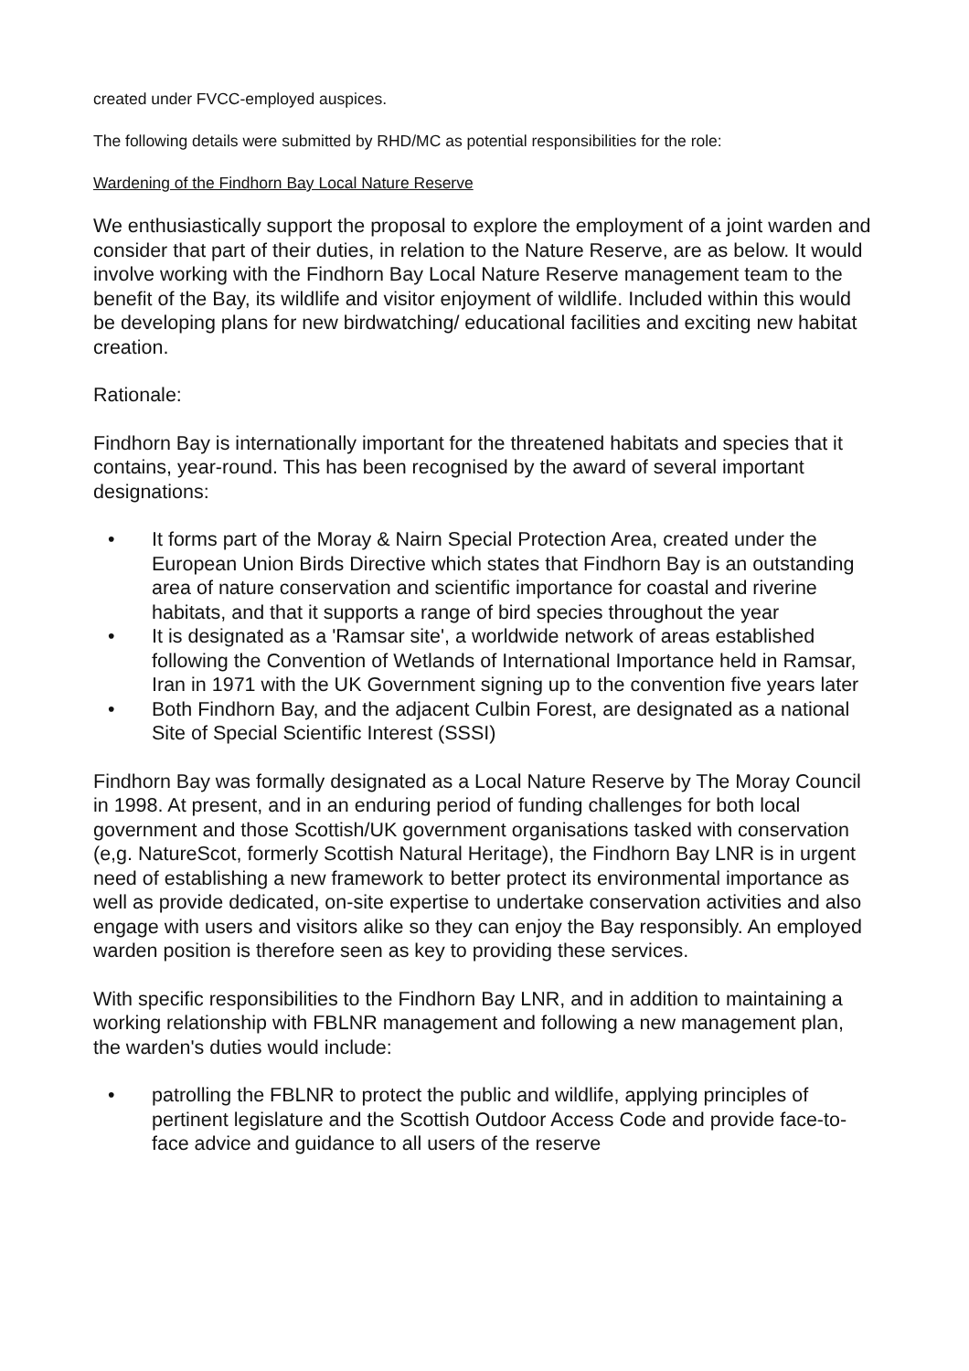created under FVCC-employed auspices.
The following details were submitted by RHD/MC as potential responsibilities for the role:
Wardening of the Findhorn Bay Local Nature Reserve
We enthusiastically support the proposal to explore the employment of a joint warden and consider that part of their duties, in relation to the Nature Reserve, are as below. It would involve working with the Findhorn Bay Local Nature Reserve management team to the benefit of the Bay, its wildlife and visitor enjoyment of wildlife. Included within this would be developing plans for new birdwatching/ educational facilities and exciting new habitat creation.
Rationale:
Findhorn Bay is internationally important for the threatened habitats and species that it contains, year-round. This has been recognised by the award of several important designations:
• It forms part of the Moray & Nairn Special Protection Area, created under the European Union Birds Directive which states that Findhorn Bay is an outstanding area of nature conservation and scientific importance for coastal and riverine habitats, and that it supports a range of bird species throughout the year
• It is designated as a 'Ramsar site', a worldwide network of areas established following the Convention of Wetlands of International Importance held in Ramsar, Iran in 1971 with the UK Government signing up to the convention five years later
• Both Findhorn Bay, and the adjacent Culbin Forest, are designated as a national Site of Special Scientific Interest (SSSI)
Findhorn Bay was formally designated as a Local Nature Reserve by The Moray Council in 1998. At present, and in an enduring period of funding challenges for both local government and those Scottish/UK government organisations tasked with conservation (e,g. NatureScot, formerly Scottish Natural Heritage), the Findhorn Bay LNR is in urgent need of establishing a new framework to better protect its environmental importance as well as provide dedicated, on-site expertise to undertake conservation activities and also engage with users and visitors alike so they can enjoy the Bay responsibly. An employed warden position is therefore seen as key to providing these services.
With specific responsibilities to the Findhorn Bay LNR, and in addition to maintaining a working relationship with FBLNR management and following a new management plan, the warden's duties would include:
• patrolling the FBLNR to protect the public and wildlife, applying principles of pertinent legislature and the Scottish Outdoor Access Code and provide face-to-face advice and guidance to all users of the reserve